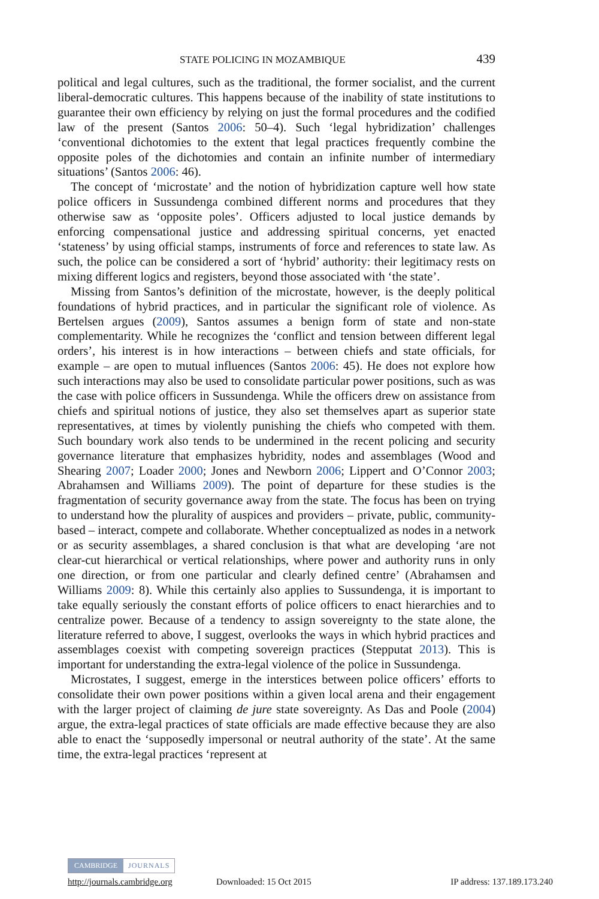STATE POLICING IN MOZAMBIQUE 439
political and legal cultures, such as the traditional, the former socialist, and the current liberal-democratic cultures. This happens because of the inability of state institutions to guarantee their own efficiency by relying on just the formal procedures and the codified law of the present (Santos 2006: 50–4). Such ‘legal hybridization’ challenges ‘conventional dichotomies to the extent that legal practices frequently combine the opposite poles of the dichotomies and contain an infinite number of intermediary situations’ (Santos 2006: 46).
The concept of ‘microstate’ and the notion of hybridization capture well how state police officers in Sussundenga combined different norms and procedures that they otherwise saw as ‘opposite poles’. Officers adjusted to local justice demands by enforcing compensational justice and addressing spiritual concerns, yet enacted ‘stateness’ by using official stamps, instruments of force and references to state law. As such, the police can be considered a sort of ‘hybrid’ authority: their legitimacy rests on mixing different logics and registers, beyond those associated with ‘the state’.
Missing from Santos’s definition of the microstate, however, is the deeply political foundations of hybrid practices, and in particular the significant role of violence. As Bertelsen argues (2009), Santos assumes a benign form of state and non-state complementarity. While he recognizes the ‘conflict and tension between different legal orders’, his interest is in how interactions – between chiefs and state officials, for example – are open to mutual influences (Santos 2006: 45). He does not explore how such interactions may also be used to consolidate particular power positions, such as was the case with police officers in Sussundenga. While the officers drew on assistance from chiefs and spiritual notions of justice, they also set themselves apart as superior state representatives, at times by violently punishing the chiefs who competed with them. Such boundary work also tends to be undermined in the recent policing and security governance literature that emphasizes hybridity, nodes and assemblages (Wood and Shearing 2007; Loader 2000; Jones and Newborn 2006; Lippert and O’Connor 2003; Abrahamsen and Williams 2009). The point of departure for these studies is the fragmentation of security governance away from the state. The focus has been on trying to understand how the plurality of auspices and providers – private, public, community-based – interact, compete and collaborate. Whether conceptualized as nodes in a network or as security assemblages, a shared conclusion is that what are developing ‘are not clear-cut hierarchical or vertical relationships, where power and authority runs in only one direction, or from one particular and clearly defined centre’ (Abrahamsen and Williams 2009: 8). While this certainly also applies to Sussundenga, it is important to take equally seriously the constant efforts of police officers to enact hierarchies and to centralize power. Because of a tendency to assign sovereignty to the state alone, the literature referred to above, I suggest, overlooks the ways in which hybrid practices and assemblages coexist with competing sovereign practices (Stepputat 2013). This is important for understanding the extra-legal violence of the police in Sussundenga.
Microstates, I suggest, emerge in the interstices between police officers’ efforts to consolidate their own power positions within a given local arena and their engagement with the larger project of claiming de jure state sovereignty. As Das and Poole (2004) argue, the extra-legal practices of state officials are made effective because they are also able to enact the ‘supposedly impersonal or neutral authority of the state’. At the same time, the extra-legal practices ‘represent at
CAMBRIDGE JOURNALS
http://journals.cambridge.org Downloaded: 15 Oct 2015 IP address: 137.189.173.240